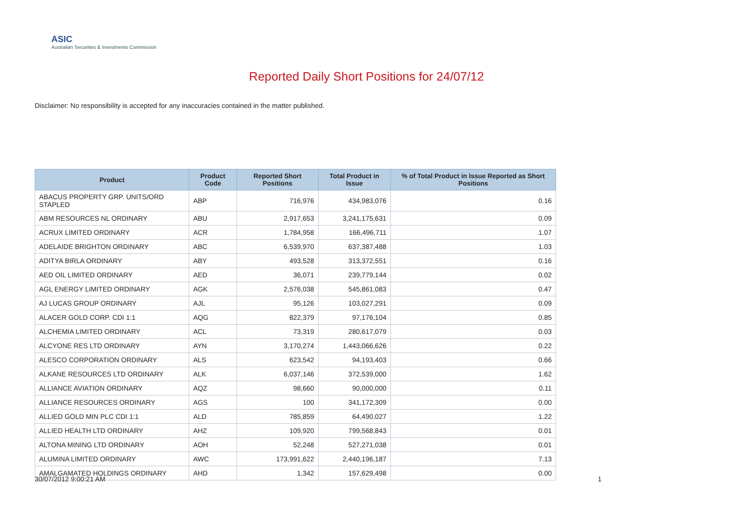ASIC
Australian Securities & Investments Commission
Reported Daily Short Positions for 24/07/12
Disclaimer: No responsibility is accepted for any inaccuracies contained in the matter published.
| Product | Product Code | Reported Short Positions | Total Product in Issue | % of Total Product in Issue Reported as Short Positions |
| --- | --- | --- | --- | --- |
| ABACUS PROPERTY GRP. UNITS/ORD STAPLED | ABP | 716,976 | 434,983,076 | 0.16 |
| ABM RESOURCES NL ORDINARY | ABU | 2,917,653 | 3,241,175,631 | 0.09 |
| ACRUX LIMITED ORDINARY | ACR | 1,784,958 | 166,496,711 | 1.07 |
| ADELAIDE BRIGHTON ORDINARY | ABC | 6,539,970 | 637,387,488 | 1.03 |
| ADITYA BIRLA ORDINARY | ABY | 493,528 | 313,372,551 | 0.16 |
| AED OIL LIMITED ORDINARY | AED | 36,071 | 239,779,144 | 0.02 |
| AGL ENERGY LIMITED ORDINARY | AGK | 2,576,038 | 545,861,083 | 0.47 |
| AJ LUCAS GROUP ORDINARY | AJL | 95,126 | 103,027,291 | 0.09 |
| ALACER GOLD CORP. CDI 1:1 | AQG | 822,379 | 97,176,104 | 0.85 |
| ALCHEMIA LIMITED ORDINARY | ACL | 73,319 | 280,617,079 | 0.03 |
| ALCYONE RES LTD ORDINARY | AYN | 3,170,274 | 1,443,066,626 | 0.22 |
| ALESCO CORPORATION ORDINARY | ALS | 623,542 | 94,193,403 | 0.66 |
| ALKANE RESOURCES LTD ORDINARY | ALK | 6,037,146 | 372,539,000 | 1.62 |
| ALLIANCE AVIATION ORDINARY | AQZ | 98,660 | 90,000,000 | 0.11 |
| ALLIANCE RESOURCES ORDINARY | AGS | 100 | 341,172,309 | 0.00 |
| ALLIED GOLD MIN PLC CDI 1:1 | ALD | 785,859 | 64,490,027 | 1.22 |
| ALLIED HEALTH LTD ORDINARY | AHZ | 109,920 | 799,568,843 | 0.01 |
| ALTONA MINING LTD ORDINARY | AOH | 52,248 | 527,271,038 | 0.01 |
| ALUMINA LIMITED ORDINARY | AWC | 173,991,622 | 2,440,196,187 | 7.13 |
| AMALGAMATED HOLDINGS ORDINARY | AHD | 1,342 | 157,629,498 | 0.00 |
30/07/2012 9:00:21 AM 1